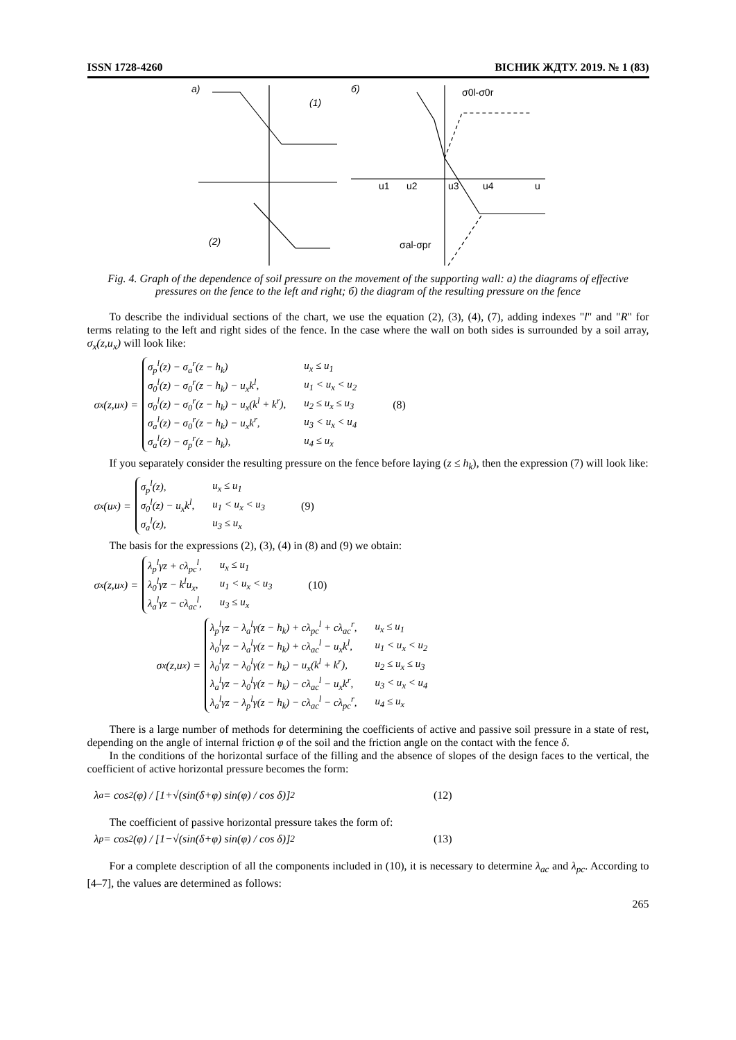ISSN 1728-4260 ВІСНИК ЖДТУ. 2019. № 1 (83)
a)
(1)
б)
(2)
σ0l-σ0r
σal-σpr
u1
u2
u3
u4
u
Fig. 4. Graph of the dependence of soil pressure on the movement of the supporting wall: a) the diagrams of effective pressures on the fence to the left and right; б) the diagram of the resulting pressure on the fence
To describe the individual sections of the chart, we use the equation (2), (3), (4), (7), adding indexes "l" and "R" for terms relating to the left and right sides of the fence. In the case where the wall on both sides is surrounded by a soil array, σ<sub>x</sub>(z,u<sub>x</sub>) will look like:
σ<sub>x</sub>(z,u<sub>x</sub>) =
| σ<sub>p</sub><sup>l</sup>(z) − σ<sub>a</sub><sup>r</sup>(z − h<sub>k</sub>) | u<sub>x</sub> ≤ u<sub>1</sub> |
| σ<sub>0</sub><sup>l</sup>(z) − σ<sub>0</sub><sup>r</sup>(z − h<sub>k</sub>) − u<sub>x</sub>k<sup>l</sup>, | u<sub>1</sub> < u<sub>x</sub> < u<sub>2</sub> |
| σ<sub>0</sub><sup>l</sup>(z) − σ<sub>0</sub><sup>r</sup>(z − h<sub>k</sub>) − u<sub>x</sub>(k<sup>l</sup> + k<sup>r</sup>), | u<sub>2</sub> ≤ u<sub>x</sub> ≤ u<sub>3</sub> |
| σ<sub>a</sub><sup>l</sup>(z) − σ<sub>0</sub><sup>r</sup>(z − h<sub>k</sub>) − u<sub>x</sub>k<sup>r</sup>, | u<sub>3</sub> < u<sub>x</sub> < u<sub>4</sub> |
| σ<sub>a</sub><sup>l</sup>(z) − σ<sub>p</sub><sup>r</sup>(z − h<sub>k</sub>), | u<sub>4</sub> ≤ u<sub>x</sub> |
(8)
If you separately consider the resulting pressure on the fence before laying (z ≤ h<sub>k</sub>), then the expression (7) will look like:
σ<sub>x</sub>(u<sub>x</sub>) =
| σ<sub>p</sub><sup>l</sup>(z), | u<sub>x</sub> ≤ u<sub>1</sub> |
| σ<sub>0</sub><sup>l</sup>(z) − u<sub>x</sub>k<sup>l</sup>, | u<sub>1</sub> < u<sub>x</sub> < u<sub>3</sub> |
| σ<sub>a</sub><sup>l</sup>(z), | u<sub>3</sub> ≤ u<sub>x</sub> |
(9)
The basis for the expressions (2), (3), (4) in (8) and (9) we obtain:
σ<sub>x</sub>(z,u<sub>x</sub>) =
| λ<sub>p</sub><sup>l</sup>γz + cλ<sub>pc</sub><sup>l</sup>, | u<sub>x</sub> ≤ u<sub>1</sub> |
| λ<sub>0</sub><sup>l</sup>γz − k<sup>l</sup>u<sub>x</sub>, | u<sub>1</sub> < u<sub>x</sub> < u<sub>3</sub> |
| λ<sub>a</sub><sup>l</sup>γz − cλ<sub>ac</sub><sup>l</sup>, | u<sub>3</sub> ≤ u<sub>x</sub> |
(10)
σ<sub>x</sub>(z,u<sub>x</sub>) =
| λ<sub>p</sub><sup>l</sup>γz − λ<sub>a</sub><sup>l</sup>γ(z − h<sub>k</sub>) + cλ<sub>pc</sub><sup>l</sup> + cλ<sub>ac</sub><sup>r</sup>, | u<sub>x</sub> ≤ u<sub>1</sub> |
| λ<sub>0</sub><sup>l</sup>γz − λ<sub>a</sub><sup>l</sup>γ(z − h<sub>k</sub>) + cλ<sub>ac</sub><sup>l</sup> − u<sub>x</sub>k<sup>l</sup>, | u<sub>1</sub> < u<sub>x</sub> < u<sub>2</sub> |
| λ<sub>0</sub><sup>l</sup>γz − λ<sub>0</sub><sup>l</sup>γ(z − h<sub>k</sub>) − u<sub>x</sub>(k<sup>l</sup> + k<sup>r</sup>), | u<sub>2</sub> ≤ u<sub>x</sub> ≤ u<sub>3</sub> |
| λ<sub>a</sub><sup>l</sup>γz − λ<sub>0</sub><sup>l</sup>γ(z − h<sub>k</sub>) − cλ<sub>ac</sub><sup>l</sup> − u<sub>x</sub>k<sup>r</sup>, | u<sub>3</sub> < u<sub>x</sub> < u<sub>4</sub> |
| λ<sub>a</sub><sup>l</sup>γz − λ<sub>p</sub><sup>l</sup>γ(z − h<sub>k</sub>) − cλ<sub>ac</sub><sup>l</sup> − cλ<sub>pc</sub><sup>r</sup>, | u<sub>4</sub> ≤ u<sub>x</sub> |
There is a large number of methods for determining the coefficients of active and passive soil pressure in a state of rest, depending on the angle of internal friction φ of the soil and the friction angle on the contact with the fence δ.
In the conditions of the horizontal surface of the filling and the absence of slopes of the design faces to the vertical, the coefficient of active horizontal pressure becomes the form:
λ<sub>a</sub> = cos<sup>2</sup>(φ) / [1+√(sin(δ+φ) sin(φ) / cos δ)]<sup>2</sup> (12)
The coefficient of passive horizontal pressure takes the form of:
λ<sub>p</sub> = cos<sup>2</sup>(φ) / [1−√(sin(δ+φ) sin(φ) / cos δ)]<sup>2</sup> (13)
For a complete description of all the components included in (10), it is necessary to determine λ<sub>ac</sub> and λ<sub>pc</sub>. According to [4–7], the values are determined as follows:
265